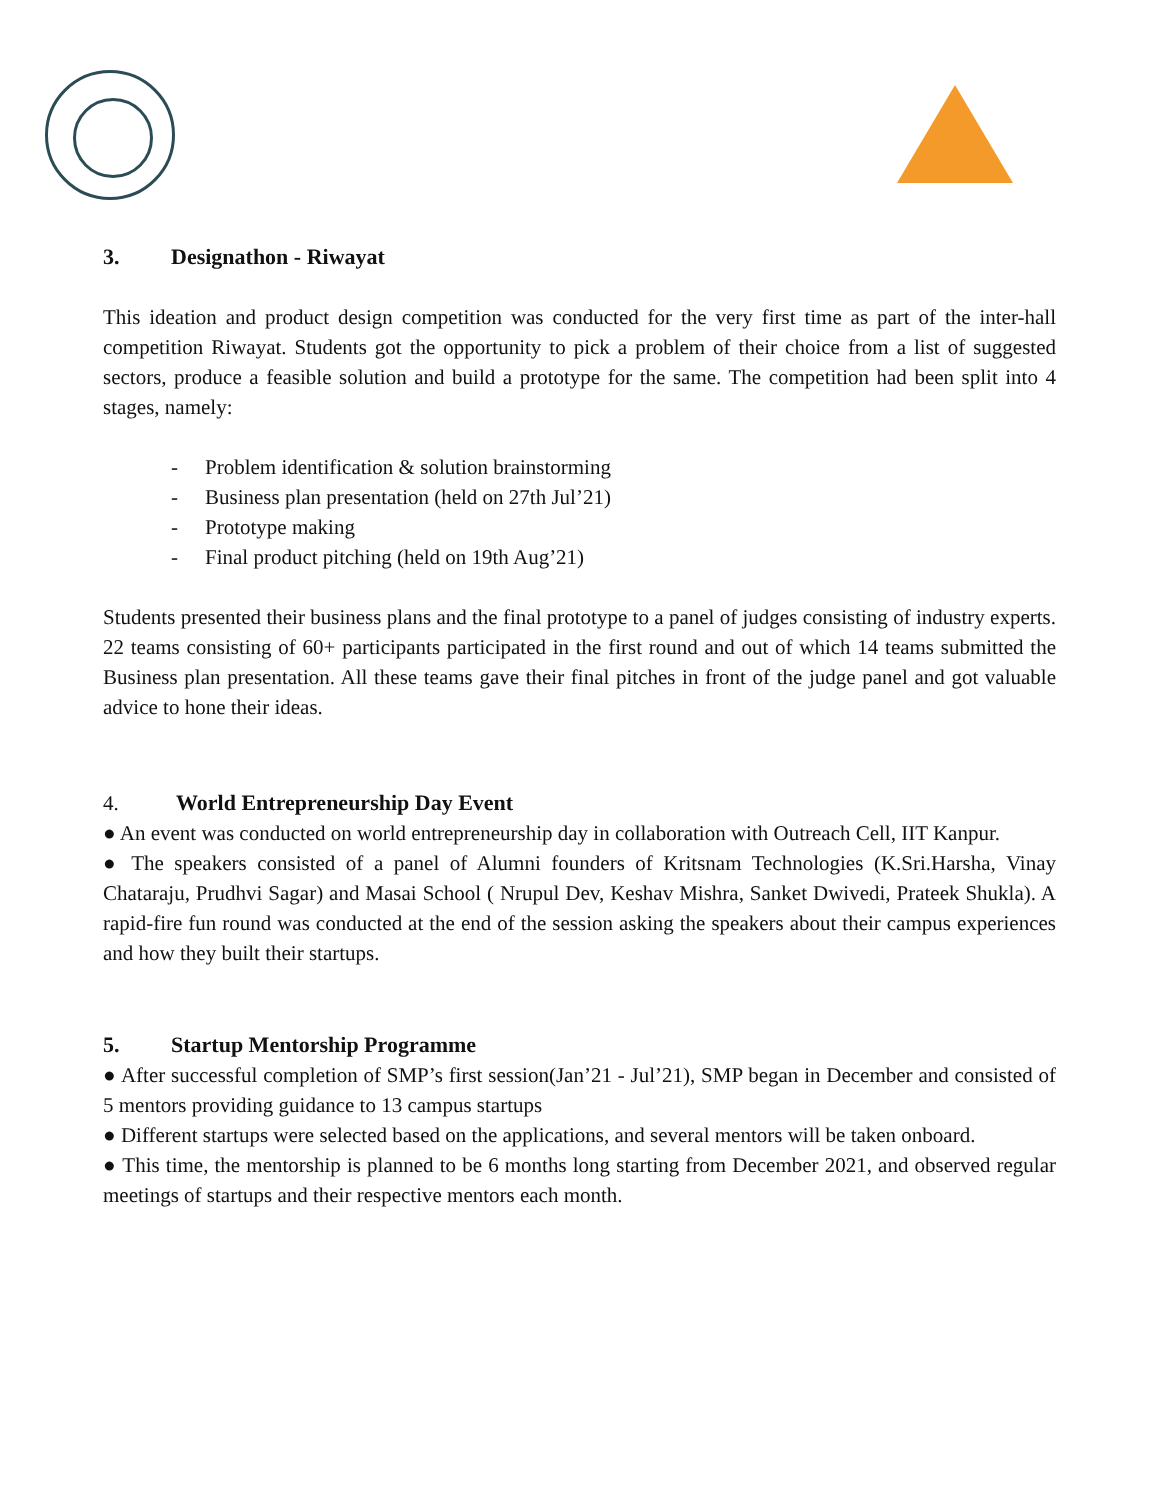3. Designathon - Riwayat
This ideation and product design competition was conducted for the very first time as part of the inter-hall competition Riwayat. Students got the opportunity to pick a problem of their choice from a list of suggested sectors, produce a feasible solution and build a prototype for the same. The competition had been split into 4 stages, namely:
- Problem identification & solution brainstorming
- Business plan presentation (held on 27th Jul’21)
- Prototype making
- Final product pitching (held on 19th Aug’21)
Students presented their business plans and the final prototype to a panel of judges consisting of industry experts. 22 teams consisting of 60+ participants participated in the first round and out of which 14 teams submitted the Business plan presentation. All these teams gave their final pitches in front of the judge panel and got valuable advice to hone their ideas.
4. World Entrepreneurship Day Event
● An event was conducted on world entrepreneurship day in collaboration with Outreach Cell, IIT Kanpur.
● The speakers consisted of a panel of Alumni founders of Kritsnam Technologies (K.Sri.Harsha, Vinay Chataraju, Prudhvi Sagar) and Masai School ( Nrupul Dev, Keshav Mishra, Sanket Dwivedi, Prateek Shukla). A rapid-fire fun round was conducted at the end of the session asking the speakers about their campus experiences and how they built their startups.
5. Startup Mentorship Programme
● After successful completion of SMP’s first session(Jan’21 - Jul’21), SMP began in December and consisted of 5 mentors providing guidance to 13 campus startups
● Different startups were selected based on the applications, and several mentors will be taken onboard.
● This time, the mentorship is planned to be 6 months long starting from December 2021, and observed regular meetings of startups and their respective mentors each month.